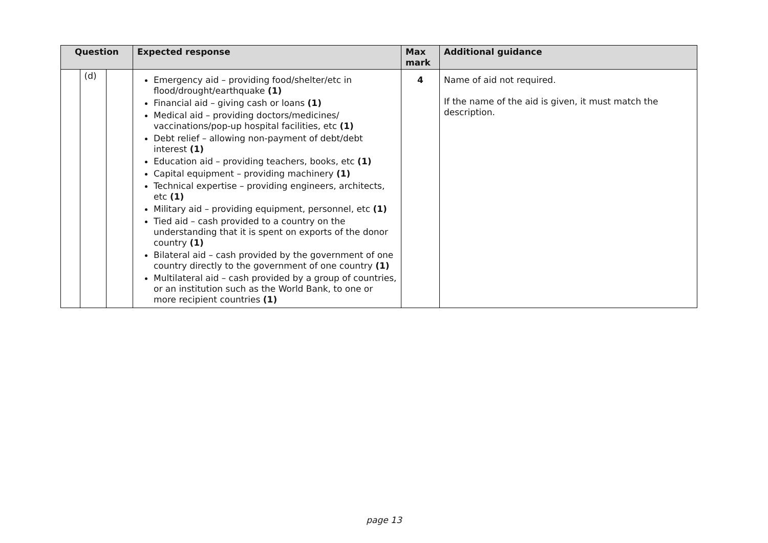| Question | | | Expected response | Max mark | Additional guidance |
| --- | --- | --- | --- | --- | --- |
| | (d) | | Emergency aid – providing food/shelter/etc in flood/drought/earthquake (1) Financial aid – giving cash or loans (1) Medical aid – providing doctors/medicines/ vaccinations/pop-up hospital facilities, etc (1) Debt relief – allowing non-payment of debt/debt interest (1) Education aid – providing teachers, books, etc (1) Capital equipment – providing machinery (1) Technical expertise – providing engineers, architects, etc (1) Military aid – providing equipment, personnel, etc (1) Tied aid – cash provided to a country on the understanding that it is spent on exports of the donor country (1) Bilateral aid – cash provided by the government of one country directly to the government of one country (1) Multilateral aid – cash provided by a group of countries, or an institution such as the World Bank, to one or more recipient countries (1) | 4 | Name of aid not required. If the name of the aid is given, it must match the description. |
page 13